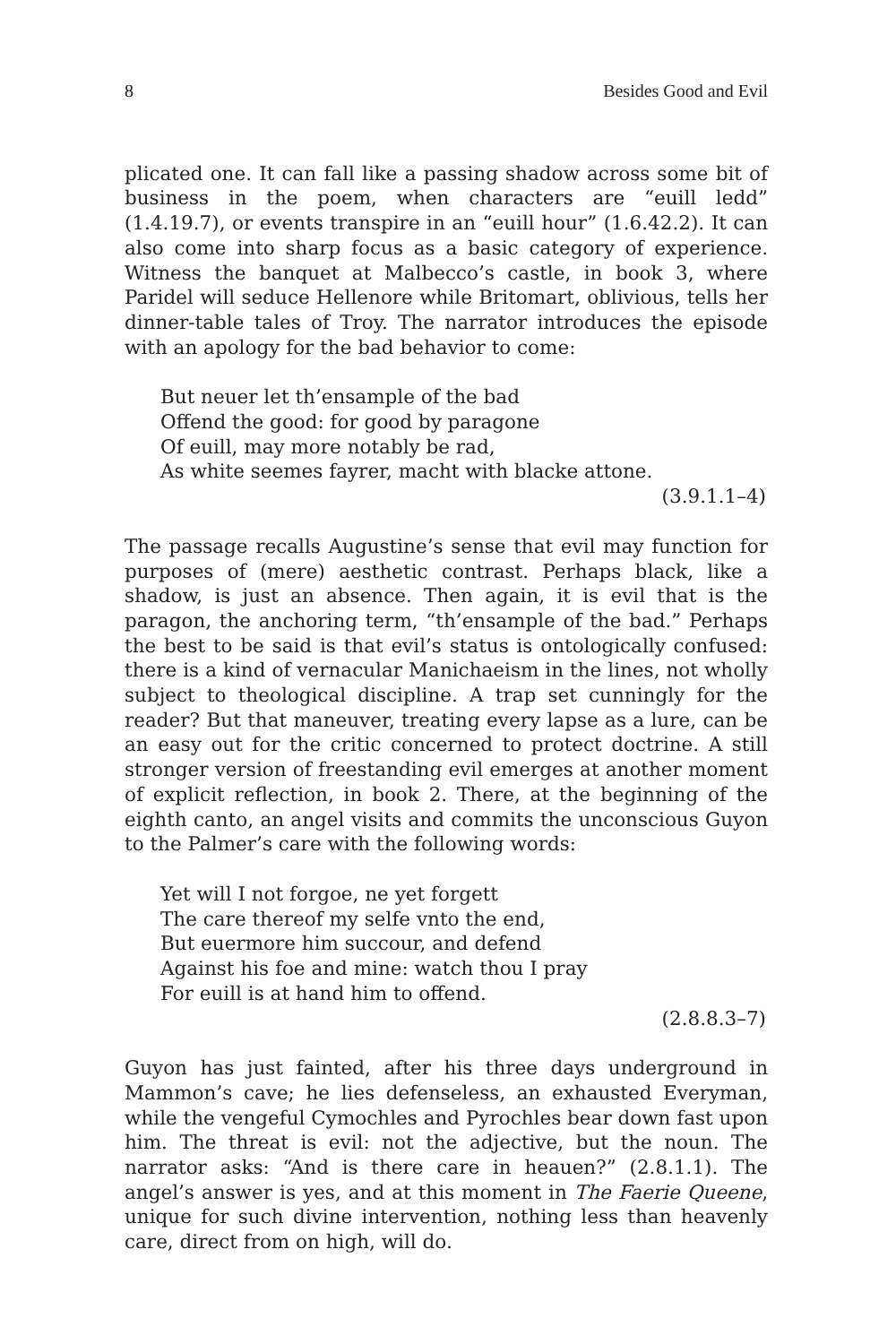8 Besides Good and Evil
plicated one. It can fall like a passing shadow across some bit of business in the poem, when characters are “euill ledd” (1.4.19.7), or events transpire in an “euill hour” (1.6.42.2). It can also come into sharp focus as a basic category of experience. Witness the banquet at Malbecco’s castle, in book 3, where Paridel will seduce Hellenore while Britomart, oblivious, tells her dinner-table tales of Troy. The narrator introduces the episode with an apology for the bad behavior to come:
But neuer let th’ensample of the bad
Offend the good: for good by paragone
Of euill, may more notably be rad,
As white seemes fayrer, macht with blacke attone.
(3.9.1.1–4)
The passage recalls Augustine’s sense that evil may function for purposes of (mere) aesthetic contrast. Perhaps black, like a shadow, is just an absence. Then again, it is evil that is the paragon, the anchoring term, “th’ensample of the bad.” Perhaps the best to be said is that evil’s status is ontologically confused: there is a kind of vernacular Manichaeism in the lines, not wholly subject to theological discipline. A trap set cunningly for the reader? But that maneuver, treating every lapse as a lure, can be an easy out for the critic concerned to protect doctrine. A still stronger version of freestanding evil emerges at another moment of explicit reflection, in book 2. There, at the beginning of the eighth canto, an angel visits and commits the unconscious Guyon to the Palmer’s care with the following words:
Yet will I not forgoe, ne yet forgett
The care thereof my selfe vnto the end,
But euermore him succour, and defend
Against his foe and mine: watch thou I pray
For euill is at hand him to offend.
(2.8.8.3–7)
Guyon has just fainted, after his three days underground in Mammon’s cave; he lies defenseless, an exhausted Everyman, while the vengeful Cymochles and Pyrochles bear down fast upon him. The threat is evil: not the adjective, but the noun. The narrator asks: “And is there care in heauen?” (2.8.1.1). The angel’s answer is yes, and at this moment in The Faerie Queene, unique for such divine intervention, nothing less than heavenly care, direct from on high, will do.